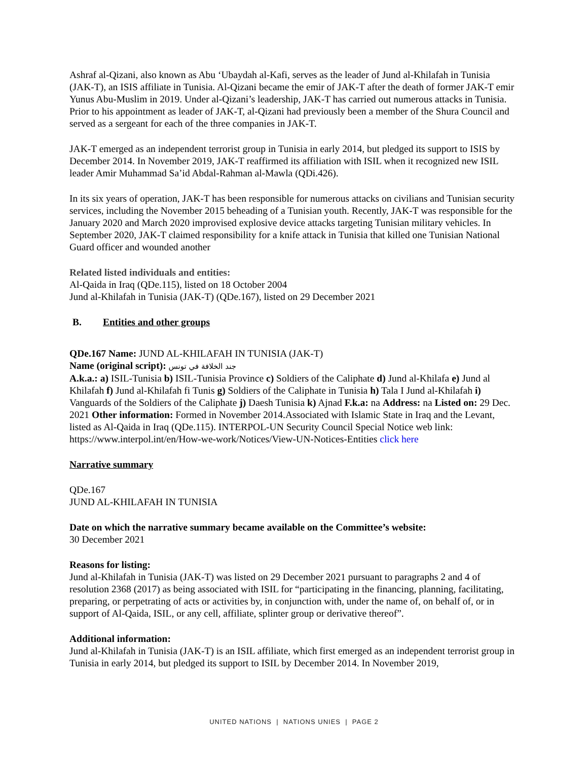Ashraf al-Qizani, also known as Abu ‘Ubaydah al-Kafi, serves as the leader of Jund al-Khilafah in Tunisia (JAK-T), an ISIS affiliate in Tunisia. Al-Qizani became the emir of JAK-T after the death of former JAK-T emir Yunus Abu-Muslim in 2019. Under al-Qizani’s leadership, JAK-T has carried out numerous attacks in Tunisia. Prior to his appointment as leader of JAK-T, al-Qizani had previously been a member of the Shura Council and served as a sergeant for each of the three companies in JAK-T.
JAK-T emerged as an independent terrorist group in Tunisia in early 2014, but pledged its support to ISIS by December 2014. In November 2019, JAK-T reaffirmed its affiliation with ISIL when it recognized new ISIL leader Amir Muhammad Sa’id Abdal-Rahman al-Mawla (QDi.426).
In its six years of operation, JAK-T has been responsible for numerous attacks on civilians and Tunisian security services, including the November 2015 beheading of a Tunisian youth. Recently, JAK-T was responsible for the January 2020 and March 2020 improvised explosive device attacks targeting Tunisian military vehicles. In September 2020, JAK-T claimed responsibility for a knife attack in Tunisia that killed one Tunisian National Guard officer and wounded another
Related listed individuals and entities:
Al-Qaida in Iraq (QDe.115), listed on 18 October 2004
Jund al-Khilafah in Tunisia (JAK-T) (QDe.167), listed on 29 December 2021
B. Entities and other groups
QDe.167 Name: JUND AL-KHILAFAH IN TUNISIA (JAK-T)
Name (original script): جند الخلافة في تونس
A.k.a.: a) ISIL-Tunisia b) ISIL-Tunisia Province c) Soldiers of the Caliphate d) Jund al-Khilafa e) Jund al Khilafah f) Jund al-Khilafah fi Tunis g) Soldiers of the Caliphate in Tunisia h) Tala I Jund al-Khilafah i) Vanguards of the Soldiers of the Caliphate j) Daesh Tunisia k) Ajnad F.k.a: na Address: na Listed on: 29 Dec. 2021 Other information: Formed in November 2014.Associated with Islamic State in Iraq and the Levant, listed as Al-Qaida in Iraq (QDe.115). INTERPOL-UN Security Council Special Notice web link: https://www.interpol.int/en/How-we-work/Notices/View-UN-Notices-Entities click here
Narrative summary
QDe.167
JUND AL-KHILAFAH IN TUNISIA
Date on which the narrative summary became available on the Committee’s website:
30 December 2021
Reasons for listing:
Jund al-Khilafah in Tunisia (JAK-T) was listed on 29 December 2021 pursuant to paragraphs 2 and 4 of resolution 2368 (2017) as being associated with ISIL for “participating in the financing, planning, facilitating, preparing, or perpetrating of acts or activities by, in conjunction with, under the name of, on behalf of, or in support of Al-Qaida, ISIL, or any cell, affiliate, splinter group or derivative thereof”.
Additional information:
Jund al-Khilafah in Tunisia (JAK-T) is an ISIL affiliate, which first emerged as an independent terrorist group in Tunisia in early 2014, but pledged its support to ISIL by December 2014. In November 2019,
UNITED NATIONS | NATIONS UNIES | PAGE 2